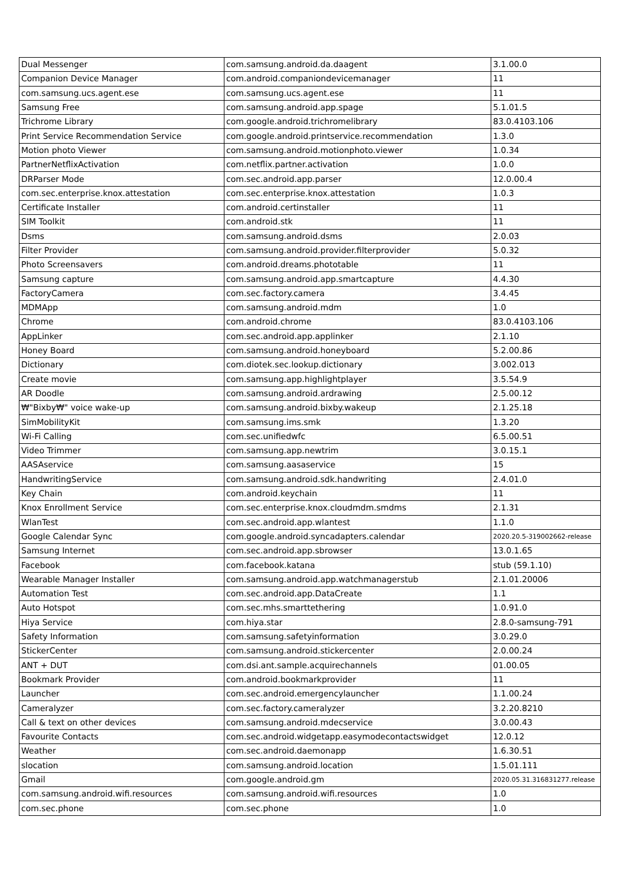| Dual Messenger | com.samsung.android.da.daagent | 3.1.00.0 |
| Companion Device Manager | com.android.companiondevicemanager | 11 |
| com.samsung.ucs.agent.ese | com.samsung.ucs.agent.ese | 11 |
| Samsung Free | com.samsung.android.app.spage | 5.1.01.5 |
| Trichrome Library | com.google.android.trichromelibrary | 83.0.4103.106 |
| Print Service Recommendation Service | com.google.android.printservice.recommendation | 1.3.0 |
| Motion photo Viewer | com.samsung.android.motionphoto.viewer | 1.0.34 |
| PartnerNetflixActivation | com.netflix.partner.activation | 1.0.0 |
| DRParser Mode | com.sec.android.app.parser | 12.0.00.4 |
| com.sec.enterprise.knox.attestation | com.sec.enterprise.knox.attestation | 1.0.3 |
| Certificate Installer | com.android.certinstaller | 11 |
| SIM Toolkit | com.android.stk | 11 |
| Dsms | com.samsung.android.dsms | 2.0.03 |
| Filter Provider | com.samsung.android.provider.filterprovider | 5.0.32 |
| Photo Screensavers | com.android.dreams.phototable | 11 |
| Samsung capture | com.samsung.android.app.smartcapture | 4.4.30 |
| FactoryCamera | com.sec.factory.camera | 3.4.45 |
| MDMApp | com.samsung.android.mdm | 1.0 |
| Chrome | com.android.chrome | 83.0.4103.106 |
| AppLinker | com.sec.android.app.applinker | 2.1.10 |
| Honey Board | com.samsung.android.honeyboard | 5.2.00.86 |
| Dictionary | com.diotek.sec.lookup.dictionary | 3.002.013 |
| Create movie | com.samsung.app.highlightplayer | 3.5.54.9 |
| AR Doodle | com.samsung.android.ardrawing | 2.5.00.12 |
| ₩"Bixby₩" voice wake-up | com.samsung.android.bixby.wakeup | 2.1.25.18 |
| SimMobilityKit | com.samsung.ims.smk | 1.3.20 |
| Wi-Fi Calling | com.sec.unifiedwfc | 6.5.00.51 |
| Video Trimmer | com.samsung.app.newtrim | 3.0.15.1 |
| AASAservice | com.samsung.aasaservice | 15 |
| HandwritingService | com.samsung.android.sdk.handwriting | 2.4.01.0 |
| Key Chain | com.android.keychain | 11 |
| Knox Enrollment Service | com.sec.enterprise.knox.cloudmdm.smdms | 2.1.31 |
| WlanTest | com.sec.android.app.wlantest | 1.1.0 |
| Google Calendar Sync | com.google.android.syncadapters.calendar | 2020.20.5-319002662-release |
| Samsung Internet | com.sec.android.app.sbrowser | 13.0.1.65 |
| Facebook | com.facebook.katana | stub (59.1.10) |
| Wearable Manager Installer | com.samsung.android.app.watchmanagerstub | 2.1.01.20006 |
| Automation Test | com.sec.android.app.DataCreate | 1.1 |
| Auto Hotspot | com.sec.mhs.smarttethering | 1.0.91.0 |
| Hiya Service | com.hiya.star | 2.8.0-samsung-791 |
| Safety Information | com.samsung.safetyinformation | 3.0.29.0 |
| StickerCenter | com.samsung.android.stickercenter | 2.0.00.24 |
| ANT + DUT | com.dsi.ant.sample.acquirechannels | 01.00.05 |
| Bookmark Provider | com.android.bookmarkprovider | 11 |
| Launcher | com.sec.android.emergencylauncher | 1.1.00.24 |
| Cameralyzer | com.sec.factory.cameralyzer | 3.2.20.8210 |
| Call & text on other devices | com.samsung.android.mdecservice | 3.0.00.43 |
| Favourite Contacts | com.sec.android.widgetapp.easymodecontactswidget | 12.0.12 |
| Weather | com.sec.android.daemonapp | 1.6.30.51 |
| slocation | com.samsung.android.location | 1.5.01.111 |
| Gmail | com.google.android.gm | 2020.05.31.316831277.release |
| com.samsung.android.wifi.resources | com.samsung.android.wifi.resources | 1.0 |
| com.sec.phone | com.sec.phone | 1.0 |